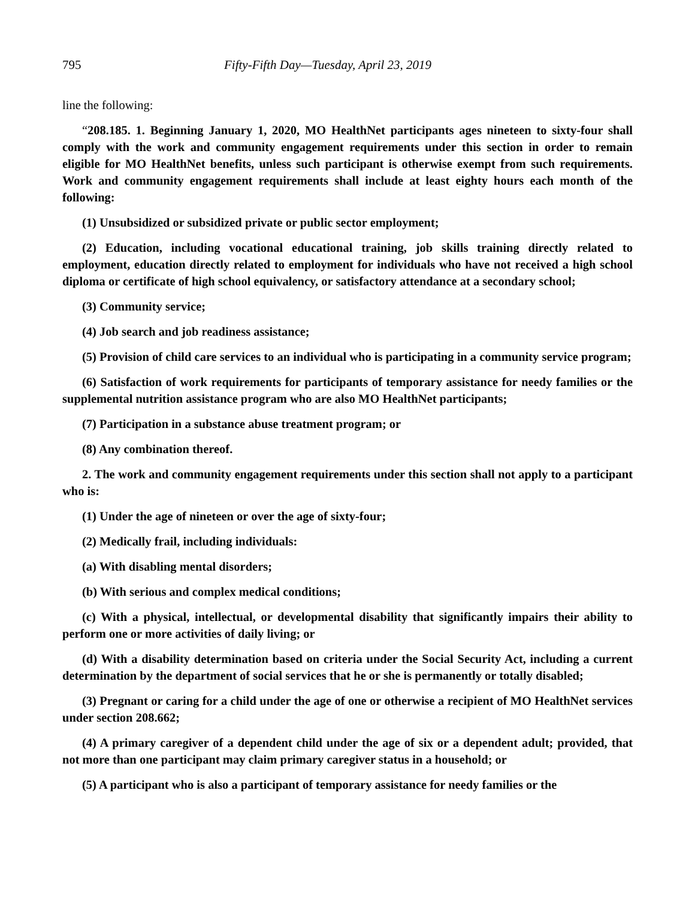795 Fifty-Fifth Day—Tuesday, April 23, 2019
line the following:
“208.185. 1. Beginning January 1, 2020, MO HealthNet participants ages nineteen to sixty-four shall comply with the work and community engagement requirements under this section in order to remain eligible for MO HealthNet benefits, unless such participant is otherwise exempt from such requirements. Work and community engagement requirements shall include at least eighty hours each month of the following:
(1) Unsubsidized or subsidized private or public sector employment;
(2) Education, including vocational educational training, job skills training directly related to employment, education directly related to employment for individuals who have not received a high school diploma or certificate of high school equivalency, or satisfactory attendance at a secondary school;
(3) Community service;
(4) Job search and job readiness assistance;
(5) Provision of child care services to an individual who is participating in a community service program;
(6) Satisfaction of work requirements for participants of temporary assistance for needy families or the supplemental nutrition assistance program who are also MO HealthNet participants;
(7) Participation in a substance abuse treatment program; or
(8) Any combination thereof.
2. The work and community engagement requirements under this section shall not apply to a participant who is:
(1) Under the age of nineteen or over the age of sixty-four;
(2) Medically frail, including individuals:
(a) With disabling mental disorders;
(b) With serious and complex medical conditions;
(c) With a physical, intellectual, or developmental disability that significantly impairs their ability to perform one or more activities of daily living; or
(d) With a disability determination based on criteria under the Social Security Act, including a current determination by the department of social services that he or she is permanently or totally disabled;
(3) Pregnant or caring for a child under the age of one or otherwise a recipient of MO HealthNet services under section 208.662;
(4) A primary caregiver of a dependent child under the age of six or a dependent adult; provided, that not more than one participant may claim primary caregiver status in a household; or
(5) A participant who is also a participant of temporary assistance for needy families or the